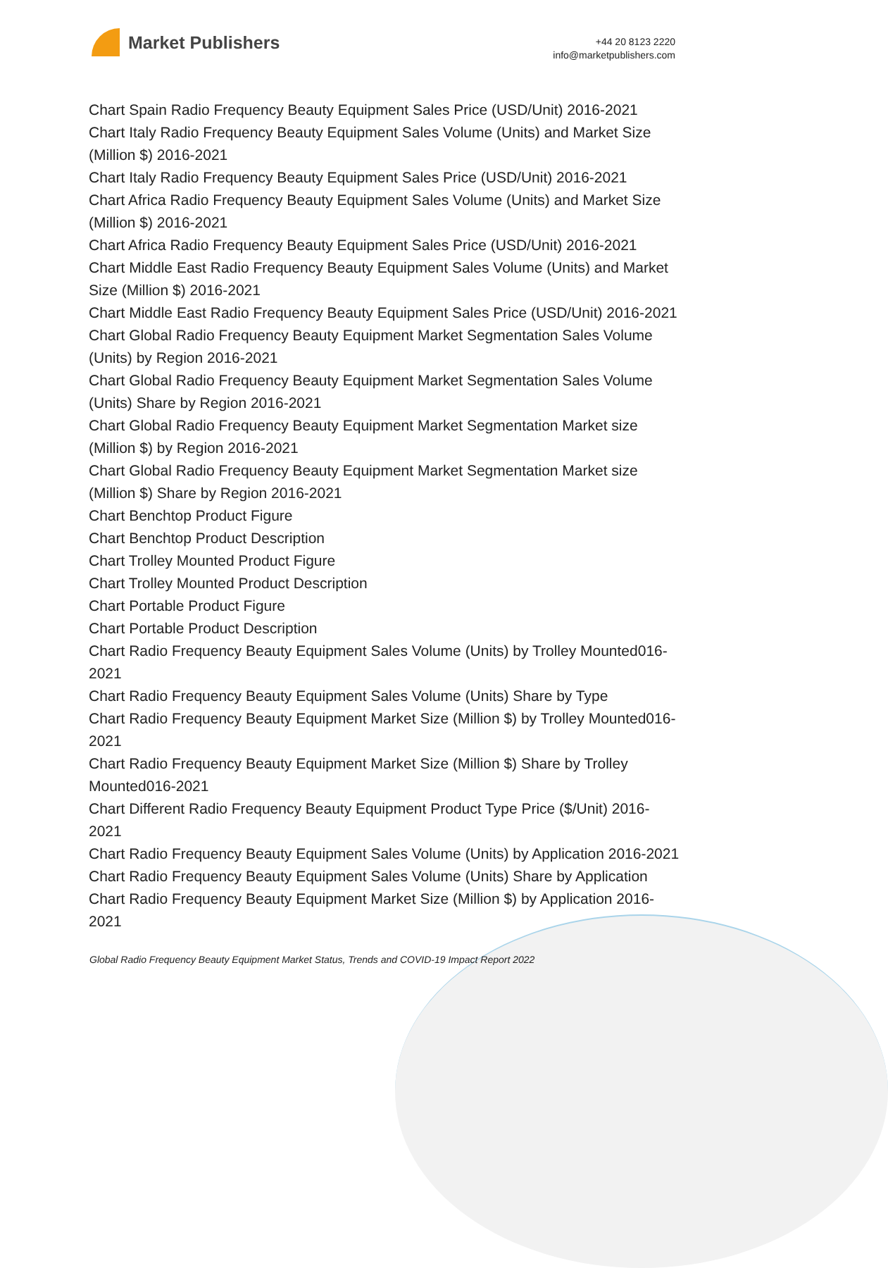Market Publishers
+44 20 8123 2220
info@marketpublishers.com
Chart Spain Radio Frequency Beauty Equipment Sales Price (USD/Unit) 2016-2021
Chart Italy Radio Frequency Beauty Equipment Sales Volume (Units) and Market Size (Million $) 2016-2021
Chart Italy Radio Frequency Beauty Equipment Sales Price (USD/Unit) 2016-2021
Chart Africa Radio Frequency Beauty Equipment Sales Volume (Units) and Market Size (Million $) 2016-2021
Chart Africa Radio Frequency Beauty Equipment Sales Price (USD/Unit) 2016-2021
Chart Middle East Radio Frequency Beauty Equipment Sales Volume (Units) and Market Size (Million $) 2016-2021
Chart Middle East Radio Frequency Beauty Equipment Sales Price (USD/Unit) 2016-2021
Chart Global Radio Frequency Beauty Equipment Market Segmentation Sales Volume (Units) by Region 2016-2021
Chart Global Radio Frequency Beauty Equipment Market Segmentation Sales Volume (Units) Share by Region 2016-2021
Chart Global Radio Frequency Beauty Equipment Market Segmentation Market size (Million $) by Region 2016-2021
Chart Global Radio Frequency Beauty Equipment Market Segmentation Market size (Million $) Share by Region 2016-2021
Chart Benchtop Product Figure
Chart Benchtop Product Description
Chart Trolley Mounted Product Figure
Chart Trolley Mounted Product Description
Chart Portable Product Figure
Chart Portable Product Description
Chart Radio Frequency Beauty Equipment Sales Volume (Units) by Trolley Mounted016-2021
Chart Radio Frequency Beauty Equipment Sales Volume (Units) Share by Type
Chart Radio Frequency Beauty Equipment Market Size (Million $) by Trolley Mounted016-2021
Chart Radio Frequency Beauty Equipment Market Size (Million $) Share by Trolley Mounted016-2021
Chart Different Radio Frequency Beauty Equipment Product Type Price ($/Unit) 2016-2021
Chart Radio Frequency Beauty Equipment Sales Volume (Units) by Application 2016-2021
Chart Radio Frequency Beauty Equipment Sales Volume (Units) Share by Application
Chart Radio Frequency Beauty Equipment Market Size (Million $) by Application 2016-2021
Global Radio Frequency Beauty Equipment Market Status, Trends and COVID-19 Impact Report 2022